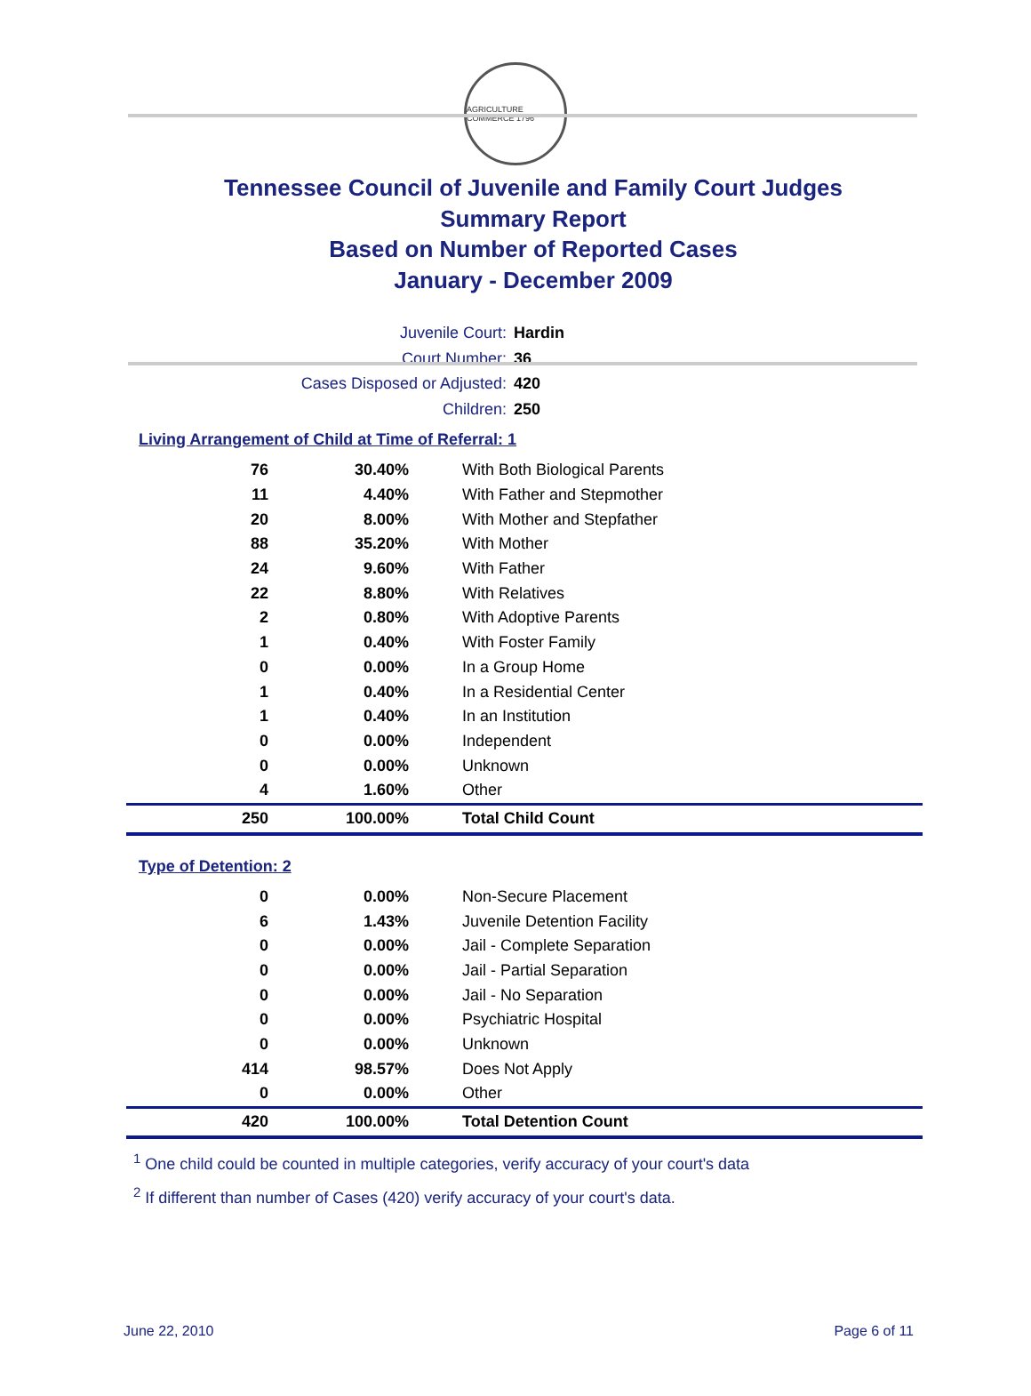AGRICULTURE COMMERCE 1796
Tennessee Council of Juvenile and Family Court Judges
Summary Report
Based on Number of Reported Cases
January - December 2009
Juvenile Court: Hardin
Court Number: 36
Cases Disposed or Adjusted: 420
Children: 250
Living Arrangement of Child at Time of Referral: 1
| 76 | 30.40% | With Both Biological Parents |
| 11 | 4.40% | With Father and Stepmother |
| 20 | 8.00% | With Mother and Stepfather |
| 88 | 35.20% | With Mother |
| 24 | 9.60% | With Father |
| 22 | 8.80% | With Relatives |
| 2 | 0.80% | With Adoptive Parents |
| 1 | 0.40% | With Foster Family |
| 0 | 0.00% | In a Group Home |
| 1 | 0.40% | In a Residential Center |
| 1 | 0.40% | In an Institution |
| 0 | 0.00% | Independent |
| 0 | 0.00% | Unknown |
| 4 | 1.60% | Other |
| 250 | 100.00% | Total Child Count |
Type of Detention: 2
| 0 | 0.00% | Non-Secure Placement |
| 6 | 1.43% | Juvenile Detention Facility |
| 0 | 0.00% | Jail - Complete Separation |
| 0 | 0.00% | Jail - Partial Separation |
| 0 | 0.00% | Jail - No Separation |
| 0 | 0.00% | Psychiatric Hospital |
| 0 | 0.00% | Unknown |
| 414 | 98.57% | Does Not Apply |
| 0 | 0.00% | Other |
| 420 | 100.00% | Total Detention Count |
<sup>1</sup> One child could be counted in multiple categories, verify accuracy of your court's data
<sup>2</sup> If different than number of Cases (420) verify accuracy of your court's data.
June 22, 2010 Page 6 of 11